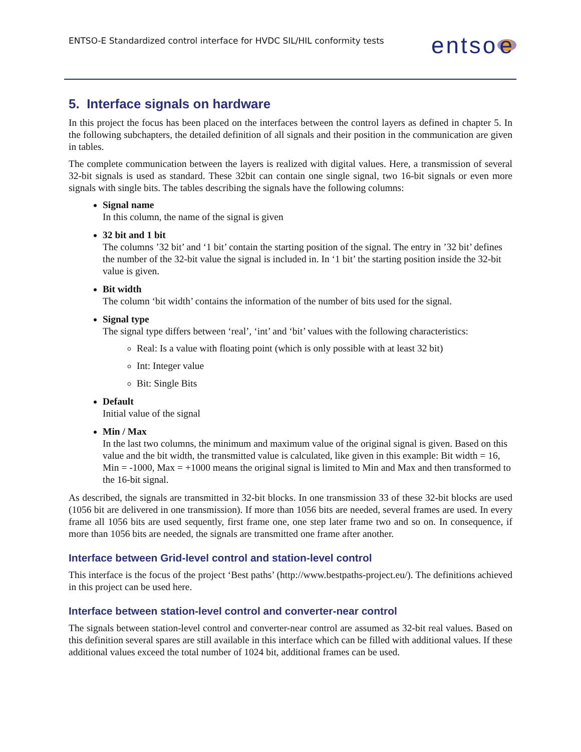ENTSO-E Standardized control interface for HVDC SIL/HIL conformity tests
entso e
5. Interface signals on hardware
In this project the focus has been placed on the interfaces between the control layers as defined in chapter 5. In the following subchapters, the detailed definition of all signals and their position in the communication are given in tables.
The complete communication between the layers is realized with digital values. Here, a transmission of several 32-bit signals is used as standard. These 32bit can contain one single signal, two 16-bit signals or even more signals with single bits. The tables describing the signals have the following columns:
Signal name
In this column, the name of the signal is given
32 bit and 1 bit
The columns ’32 bit’ and ‘1 bit’ contain the starting position of the signal. The entry in ’32 bit’ defines the number of the 32-bit value the signal is included in. In ‘1 bit’ the starting position inside the 32-bit value is given.
Bit width
The column ‘bit width’ contains the information of the number of bits used for the signal.
Signal type
The signal type differs between ‘real’, ‘int’ and ‘bit’ values with the following characteristics:
Real: Is a value with floating point (which is only possible with at least 32 bit)
Int: Integer value
Bit: Single Bits
Default
Initial value of the signal
Min / Max
In the last two columns, the minimum and maximum value of the original signal is given. Based on this value and the bit width, the transmitted value is calculated, like given in this example: Bit width = 16, Min = -1000, Max = +1000 means the original signal is limited to Min and Max and then transformed to the 16-bit signal.
As described, the signals are transmitted in 32-bit blocks. In one transmission 33 of these 32-bit blocks are used (1056 bit are delivered in one transmission). If more than 1056 bits are needed, several frames are used. In every frame all 1056 bits are used sequently, first frame one, one step later frame two and so on. In consequence, if more than 1056 bits are needed, the signals are transmitted one frame after another.
Interface between Grid-level control and station-level control
This interface is the focus of the project ‘Best paths’ (http://www.bestpaths-project.eu/). The definitions achieved in this project can be used here.
Interface between station-level control and converter-near control
The signals between station-level control and converter-near control are assumed as 32-bit real values. Based on this definition several spares are still available in this interface which can be filled with additional values. If these additional values exceed the total number of 1024 bit, additional frames can be used.